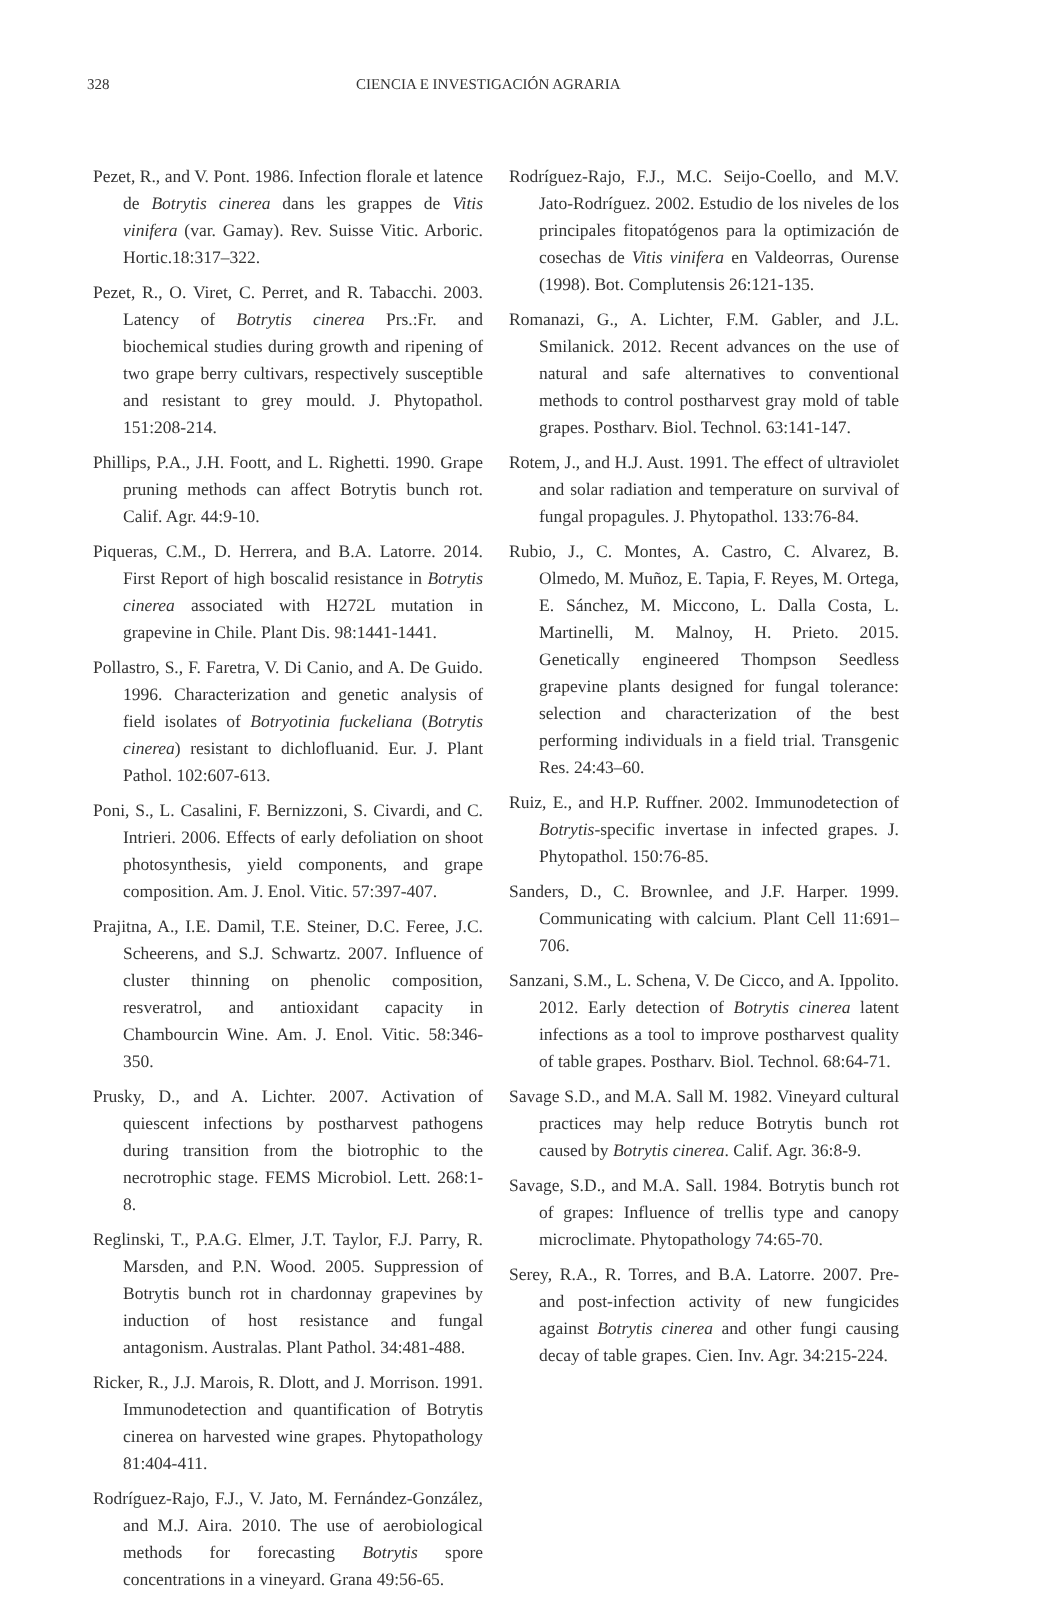328 CIENCIA E INVESTIGACIÓN AGRARIA
Pezet, R., and V. Pont. 1986. Infection florale et latence de Botrytis cinerea dans les grappes de Vitis vinifera (var. Gamay). Rev. Suisse Vitic. Arboric. Hortic.18:317–322.
Pezet, R., O. Viret, C. Perret, and R. Tabacchi. 2003. Latency of Botrytis cinerea Prs.:Fr. and biochemical studies during growth and ripening of two grape berry cultivars, respectively susceptible and resistant to grey mould. J. Phytopathol. 151:208-214.
Phillips, P.A., J.H. Foott, and L. Righetti. 1990. Grape pruning methods can affect Botrytis bunch rot. Calif. Agr. 44:9-10.
Piqueras, C.M., D. Herrera, and B.A. Latorre. 2014. First Report of high boscalid resistance in Botrytis cinerea associated with H272L mutation in grapevine in Chile. Plant Dis. 98:1441-1441.
Pollastro, S., F. Faretra, V. Di Canio, and A. De Guido. 1996. Characterization and genetic analysis of field isolates of Botryotinia fuckeliana (Botrytis cinerea) resistant to dichlofluanid. Eur. J. Plant Pathol. 102:607-613.
Poni, S., L. Casalini, F. Bernizzoni, S. Civardi, and C. Intrieri. 2006. Effects of early defoliation on shoot photosynthesis, yield components, and grape composition. Am. J. Enol. Vitic. 57:397-407.
Prajitna, A., I.E. Damil, T.E. Steiner, D.C. Feree, J.C. Scheerens, and S.J. Schwartz. 2007. Influence of cluster thinning on phenolic composition, resveratrol, and antioxidant capacity in Chambourcin Wine. Am. J. Enol. Vitic. 58:346-350.
Prusky, D., and A. Lichter. 2007. Activation of quiescent infections by postharvest pathogens during transition from the biotrophic to the necrotrophic stage. FEMS Microbiol. Lett. 268:1-8.
Reglinski, T., P.A.G. Elmer, J.T. Taylor, F.J. Parry, R. Marsden, and P.N. Wood. 2005. Suppression of Botrytis bunch rot in chardonnay grapevines by induction of host resistance and fungal antagonism. Australas. Plant Pathol. 34:481-488.
Ricker, R., J.J. Marois, R. Dlott, and J. Morrison. 1991. Immunodetection and quantification of Botrytis cinerea on harvested wine grapes. Phytopathology 81:404-411.
Rodríguez-Rajo, F.J., V. Jato, M. Fernández-González, and M.J. Aira. 2010. The use of aerobiological methods for forecasting Botrytis spore concentrations in a vineyard. Grana 49:56-65.
Rodríguez-Rajo, F.J., M.C. Seijo-Coello, and M.V. Jato-Rodríguez. 2002. Estudio de los niveles de los principales fitopatógenos para la optimización de cosechas de Vitis vinifera en Valdeorras, Ourense (1998). Bot. Complutensis 26:121-135.
Romanazi, G., A. Lichter, F.M. Gabler, and J.L. Smilanick. 2012. Recent advances on the use of natural and safe alternatives to conventional methods to control postharvest gray mold of table grapes. Postharv. Biol. Technol. 63:141-147.
Rotem, J., and H.J. Aust. 1991. The effect of ultraviolet and solar radiation and temperature on survival of fungal propagules. J. Phytopathol. 133:76-84.
Rubio, J., C. Montes, A. Castro, C. Alvarez, B. Olmedo, M. Muñoz, E. Tapia, F. Reyes, M. Ortega, E. Sánchez, M. Miccono, L. Dalla Costa, L. Martinelli, M. Malnoy, H. Prieto. 2015. Genetically engineered Thompson Seedless grapevine plants designed for fungal tolerance: selection and characterization of the best performing individuals in a field trial. Transgenic Res. 24:43–60.
Ruiz, E., and H.P. Ruffner. 2002. Immunodetection of Botrytis-specific invertase in infected grapes. J. Phytopathol. 150:76-85.
Sanders, D., C. Brownlee, and J.F. Harper. 1999. Communicating with calcium. Plant Cell 11:691–706.
Sanzani, S.M., L. Schena, V. De Cicco, and A. Ippolito. 2012. Early detection of Botrytis cinerea latent infections as a tool to improve postharvest quality of table grapes. Postharv. Biol. Technol. 68:64-71.
Savage S.D., and M.A. Sall M. 1982. Vineyard cultural practices may help reduce Botrytis bunch rot caused by Botrytis cinerea. Calif. Agr. 36:8-9.
Savage, S.D., and M.A. Sall. 1984. Botrytis bunch rot of grapes: Influence of trellis type and canopy microclimate. Phytopathology 74:65-70.
Serey, R.A., R. Torres, and B.A. Latorre. 2007. Pre- and post-infection activity of new fungicides against Botrytis cinerea and other fungi causing decay of table grapes. Cien. Inv. Agr. 34:215-224.